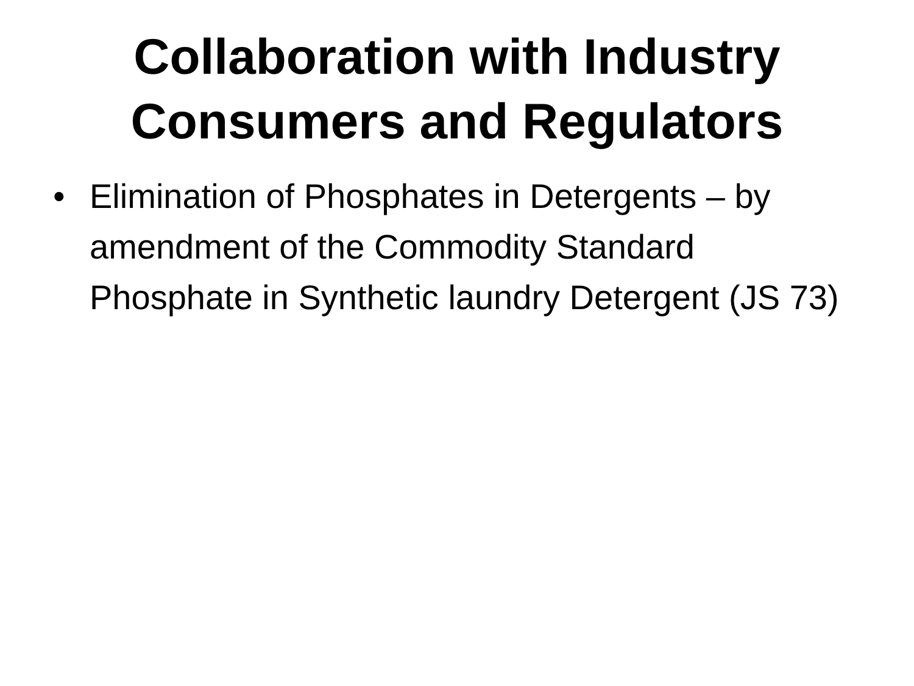Collaboration with Industry Consumers and Regulators
• Elimination of Phosphates in Detergents – by amendment of the Commodity Standard Phosphate in Synthetic laundry Detergent (JS 73)